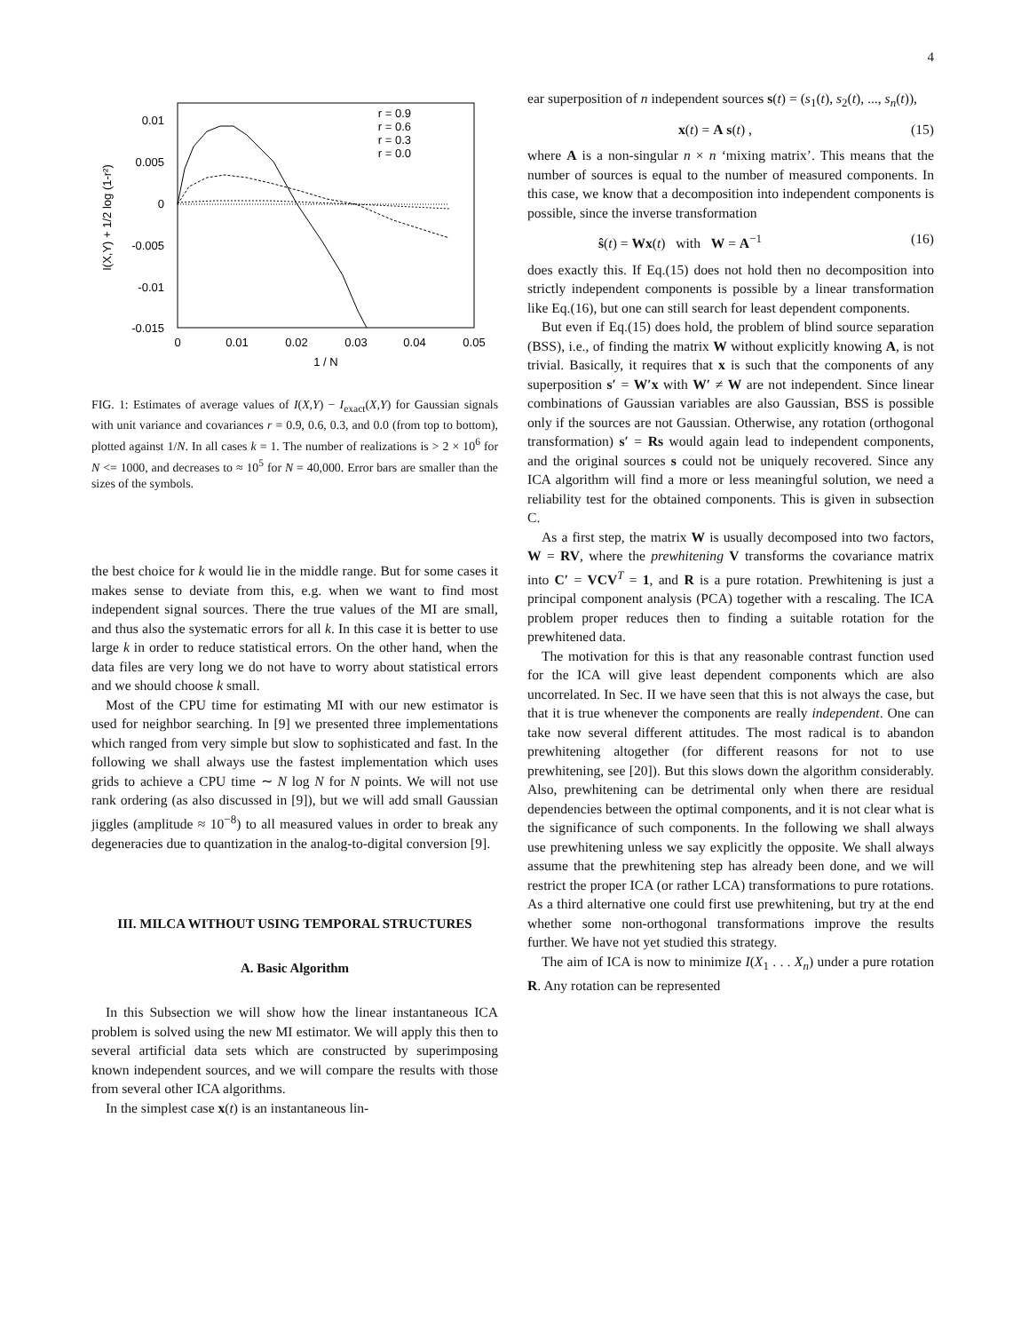4
0.01
0.005
0
-0.005
-0.01
-0.015
0
0.01
0.02
0.03
0.04
0.05
1 / N
I(X,Y) + 1/2 log (1-r²)
r = 0.9
r = 0.6
r = 0.3
r = 0.0
FIG. 1: Estimates of average values of I(X,Y) − I<sub>exact</sub>(X,Y) for Gaussian signals with unit variance and covariances r = 0.9, 0.6, 0.3, and 0.0 (from top to bottom), plotted against 1/N. In all cases k = 1. The number of realizations is > 2 × 10<sup>6</sup> for N <= 1000, and decreases to ≈ 10<sup>5</sup> for N = 40,000. Error bars are smaller than the sizes of the symbols.
the best choice for k would lie in the middle range. But for some cases it makes sense to deviate from this, e.g. when we want to find most independent signal sources. There the true values of the MI are small, and thus also the systematic errors for all k. In this case it is better to use large k in order to reduce statistical errors. On the other hand, when the data files are very long we do not have to worry about statistical errors and we should choose k small.
Most of the CPU time for estimating MI with our new estimator is used for neighbor searching. In [9] we presented three implementations which ranged from very simple but slow to sophisticated and fast. In the following we shall always use the fastest implementation which uses grids to achieve a CPU time ∼ N log N for N points. We will not use rank ordering (as also discussed in [9]), but we will add small Gaussian jiggles (amplitude ≈ 10<sup>−8</sup>) to all measured values in order to break any degeneracies due to quantization in the analog-to-digital conversion [9].
III. MILCA WITHOUT USING TEMPORAL STRUCTURES
A. Basic Algorithm
In this Subsection we will show how the linear instantaneous ICA problem is solved using the new MI estimator. We will apply this then to several artificial data sets which are constructed by superimposing known independent sources, and we will compare the results with those from several other ICA algorithms.
In the simplest case x(t) is an instantaneous lin-
ear superposition of n independent sources s(t) = (s<sub>1</sub>(t), s<sub>2</sub>(t), ..., s<sub>n</sub>(t)),
x(t) = A s(t) , (15)
where A is a non-singular n × n ‘mixing matrix’. This means that the number of sources is equal to the number of measured components. In this case, we know that a decomposition into independent components is possible, since the inverse transformation
ŝ(t) = Wx(t) with W = A<sup>−1</sup> (16)
does exactly this. If Eq.(15) does not hold then no decomposition into strictly independent components is possible by a linear transformation like Eq.(16), but one can still search for least dependent components.
But even if Eq.(15) does hold, the problem of blind source separation (BSS), i.e., of finding the matrix W without explicitly knowing A, is not trivial. Basically, it requires that x is such that the components of any superposition s′ = W′x with W′ ≠ W are not independent. Since linear combinations of Gaussian variables are also Gaussian, BSS is possible only if the sources are not Gaussian. Otherwise, any rotation (orthogonal transformation) s′ = Rs would again lead to independent components, and the original sources s could not be uniquely recovered. Since any ICA algorithm will find a more or less meaningful solution, we need a reliability test for the obtained components. This is given in subsection C.
As a first step, the matrix W is usually decomposed into two factors, W = RV, where the prewhitening V transforms the covariance matrix into C′ = VCV<sup>T</sup> = 1, and R is a pure rotation. Prewhitening is just a principal component analysis (PCA) together with a rescaling. The ICA problem proper reduces then to finding a suitable rotation for the prewhitened data.
The motivation for this is that any reasonable contrast function used for the ICA will give least dependent components which are also uncorrelated. In Sec. II we have seen that this is not always the case, but that it is true whenever the components are really independent. One can take now several different attitudes. The most radical is to abandon prewhitening altogether (for different reasons for not to use prewhitening, see [20]). But this slows down the algorithm considerably. Also, prewhitening can be detrimental only when there are residual dependencies between the optimal components, and it is not clear what is the significance of such components. In the following we shall always use prewhitening unless we say explicitly the opposite. We shall always assume that the prewhitening step has already been done, and we will restrict the proper ICA (or rather LCA) transformations to pure rotations. As a third alternative one could first use prewhitening, but try at the end whether some non-orthogonal transformations improve the results further. We have not yet studied this strategy.
The aim of ICA is now to minimize I(X<sub>1</sub> . . . X<sub>n</sub>) under a pure rotation R. Any rotation can be represented